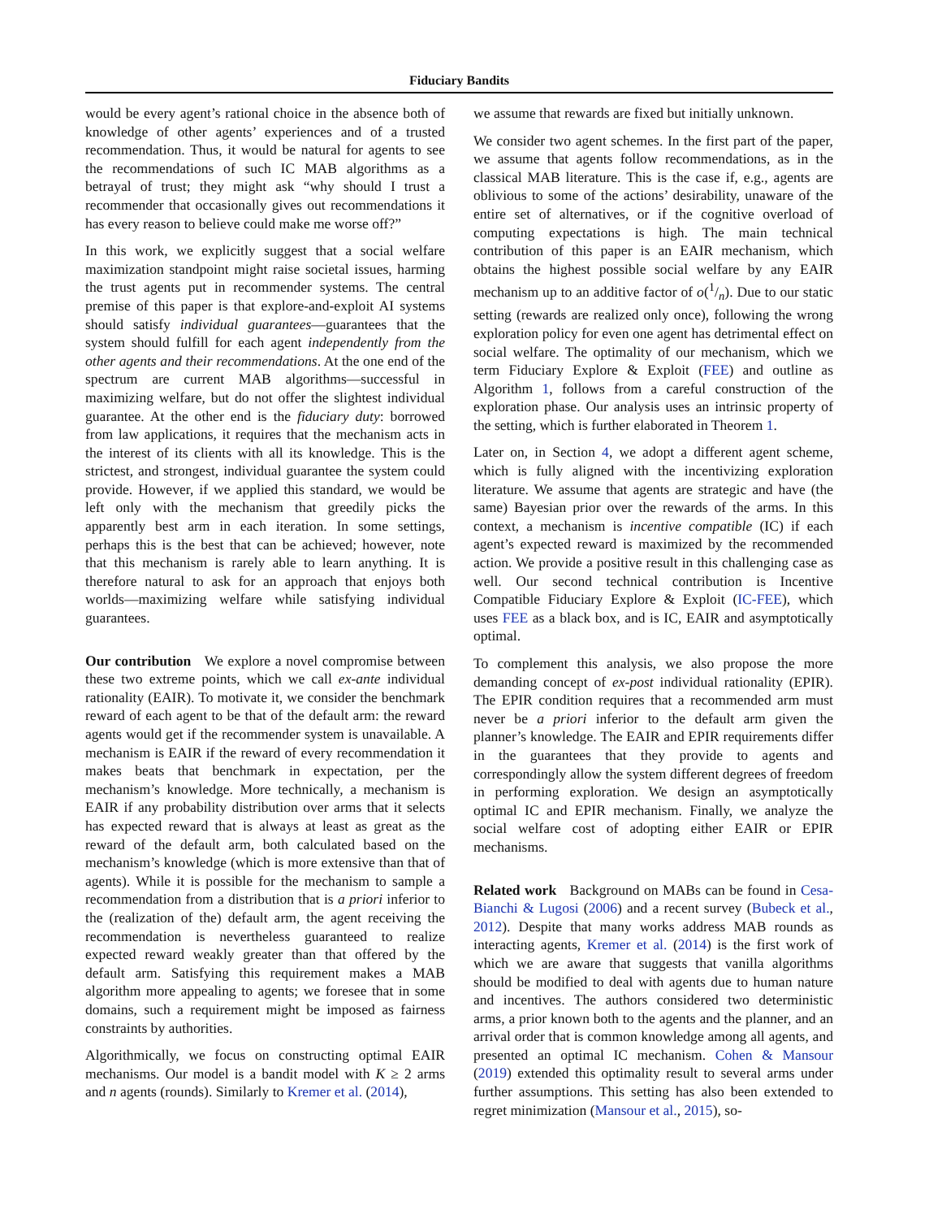Fiduciary Bandits
would be every agent’s rational choice in the absence both of knowledge of other agents’ experiences and of a trusted recommendation. Thus, it would be natural for agents to see the recommendations of such IC MAB algorithms as a betrayal of trust; they might ask “why should I trust a recommender that occasionally gives out recommendations it has every reason to believe could make me worse off?”
In this work, we explicitly suggest that a social welfare maximization standpoint might raise societal issues, harming the trust agents put in recommender systems. The central premise of this paper is that explore-and-exploit AI systems should satisfy individual guarantees—guarantees that the system should fulfill for each agent independently from the other agents and their recommendations. At the one end of the spectrum are current MAB algorithms—successful in maximizing welfare, but do not offer the slightest individual guarantee. At the other end is the fiduciary duty: borrowed from law applications, it requires that the mechanism acts in the interest of its clients with all its knowledge. This is the strictest, and strongest, individual guarantee the system could provide. However, if we applied this standard, we would be left only with the mechanism that greedily picks the apparently best arm in each iteration. In some settings, perhaps this is the best that can be achieved; however, note that this mechanism is rarely able to learn anything. It is therefore natural to ask for an approach that enjoys both worlds—maximizing welfare while satisfying individual guarantees.
Our contribution We explore a novel compromise between these two extreme points, which we call ex-ante individual rationality (EAIR). To motivate it, we consider the benchmark reward of each agent to be that of the default arm: the reward agents would get if the recommender system is unavailable. A mechanism is EAIR if the reward of every recommendation it makes beats that benchmark in expectation, per the mechanism’s knowledge. More technically, a mechanism is EAIR if any probability distribution over arms that it selects has expected reward that is always at least as great as the reward of the default arm, both calculated based on the mechanism’s knowledge (which is more extensive than that of agents). While it is possible for the mechanism to sample a recommendation from a distribution that is a priori inferior to the (realization of the) default arm, the agent receiving the recommendation is nevertheless guaranteed to realize expected reward weakly greater than that offered by the default arm. Satisfying this requirement makes a MAB algorithm more appealing to agents; we foresee that in some domains, such a requirement might be imposed as fairness constraints by authorities.
Algorithmically, we focus on constructing optimal EAIR mechanisms. Our model is a bandit model with K ≥ 2 arms and n agents (rounds). Similarly to Kremer et al. (2014),
we assume that rewards are fixed but initially unknown.
We consider two agent schemes. In the first part of the paper, we assume that agents follow recommendations, as in the classical MAB literature. This is the case if, e.g., agents are oblivious to some of the actions’ desirability, unaware of the entire set of alternatives, or if the cognitive overload of computing expectations is high. The main technical contribution of this paper is an EAIR mechanism, which obtains the highest possible social welfare by any EAIR mechanism up to an additive factor of o(1/n). Due to our static setting (rewards are realized only once), following the wrong exploration policy for even one agent has detrimental effect on social welfare. The optimality of our mechanism, which we term Fiduciary Explore & Exploit (FEE) and outline as Algorithm 1, follows from a careful construction of the exploration phase. Our analysis uses an intrinsic property of the setting, which is further elaborated in Theorem 1.
Later on, in Section 4, we adopt a different agent scheme, which is fully aligned with the incentivizing exploration literature. We assume that agents are strategic and have (the same) Bayesian prior over the rewards of the arms. In this context, a mechanism is incentive compatible (IC) if each agent’s expected reward is maximized by the recommended action. We provide a positive result in this challenging case as well. Our second technical contribution is Incentive Compatible Fiduciary Explore & Exploit (IC-FEE), which uses FEE as a black box, and is IC, EAIR and asymptotically optimal.
To complement this analysis, we also propose the more demanding concept of ex-post individual rationality (EPIR). The EPIR condition requires that a recommended arm must never be a priori inferior to the default arm given the planner’s knowledge. The EAIR and EPIR requirements differ in the guarantees that they provide to agents and correspondingly allow the system different degrees of freedom in performing exploration. We design an asymptotically optimal IC and EPIR mechanism. Finally, we analyze the social welfare cost of adopting either EAIR or EPIR mechanisms.
Related work Background on MABs can be found in Cesa-Bianchi & Lugosi (2006) and a recent survey (Bubeck et al., 2012). Despite that many works address MAB rounds as interacting agents, Kremer et al. (2014) is the first work of which we are aware that suggests that vanilla algorithms should be modified to deal with agents due to human nature and incentives. The authors considered two deterministic arms, a prior known both to the agents and the planner, and an arrival order that is common knowledge among all agents, and presented an optimal IC mechanism. Cohen & Mansour (2019) extended this optimality result to several arms under further assumptions. This setting has also been extended to regret minimization (Mansour et al., 2015), so-